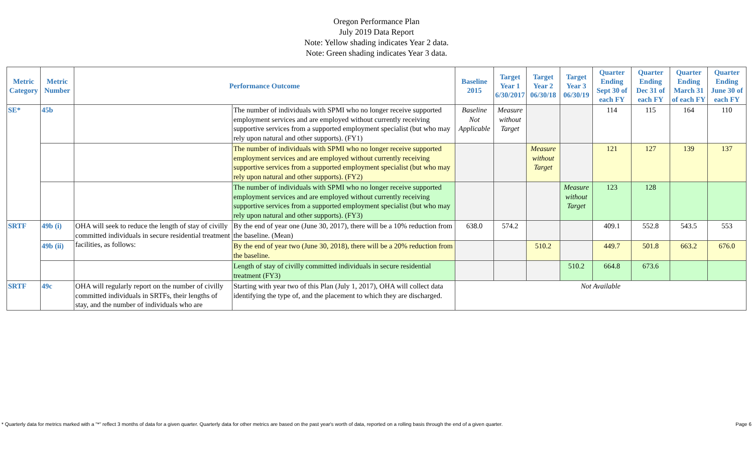Oregon Performance Plan
July 2019 Data Report
Note: Yellow shading indicates Year 2 data.
Note: Green shading indicates Year 3 data.
| Metric Category | Metric Number | Performance Outcome | | Baseline 2015 | Target Year 1 6/30/2017 | Target Year 2 06/30/18 | Target Year 3 06/30/19 | Quarter Ending Sept 30 of each FY | Quarter Ending Dec 31 of each FY | Quarter Ending March 31 of each FY | Quarter Ending June 30 of each FY |
| --- | --- | --- | --- | --- | --- | --- | --- | --- | --- | --- | --- |
| SE* | 45b | | The number of individuals with SPMI who no longer receive supported employment services and are employed without currently receiving supportive services from a supported employment specialist (but who may rely upon natural and other supports). (FY1) | Baseline Not Applicable | Measure without Target | | | 114 | 115 | 164 | 110 |
| | | | The number of individuals with SPMI who no longer receive supported employment services and are employed without currently receiving supportive services from a supported employment specialist (but who may rely upon natural and other supports). (FY2) | | | Measure without Target | | 121 | 127 | 139 | 137 |
| | | | The number of individuals with SPMI who no longer receive supported employment services and are employed without currently receiving supportive services from a supported employment specialist (but who may rely upon natural and other supports). (FY3) | | | | Measure without Target | 123 | 128 | | |
| SRTF | 49b (i) | OHA will seek to reduce the length of stay of civilly committed individuals in secure residential treatment facilities, as follows: | By the end of year one (June 30, 2017), there will be a 10% reduction from the baseline. (Mean) | 638.0 | 574.2 | | | 409.1 | 552.8 | 543.5 | 553 |
| | 49b (ii) | | By the end of year two (June 30, 2018), there will be a 20% reduction from the baseline. | | | 510.2 | | 449.7 | 501.8 | 663.2 | 676.0 |
| | | | Length of stay of civilly committed individuals in secure residential treatment (FY3) | | | | 510.2 | 664.8 | 673.6 | | |
| SRTF | 49c | OHA will regularly report on the number of civilly committed individuals in SRTFs, their lengths of stay, and the number of individuals who are | Starting with year two of this Plan (July 1, 2017), OHA will collect data identifying the type of, and the placement to which they are discharged. | Not Available | | | | | | | |
* Quarterly data for metrics marked with a "*" reflect 3 months of data for a given quarter. Quarterly data for other metrics are based on the past year's worth of data, reported on a rolling basis through the end of a given quarter. Page 6